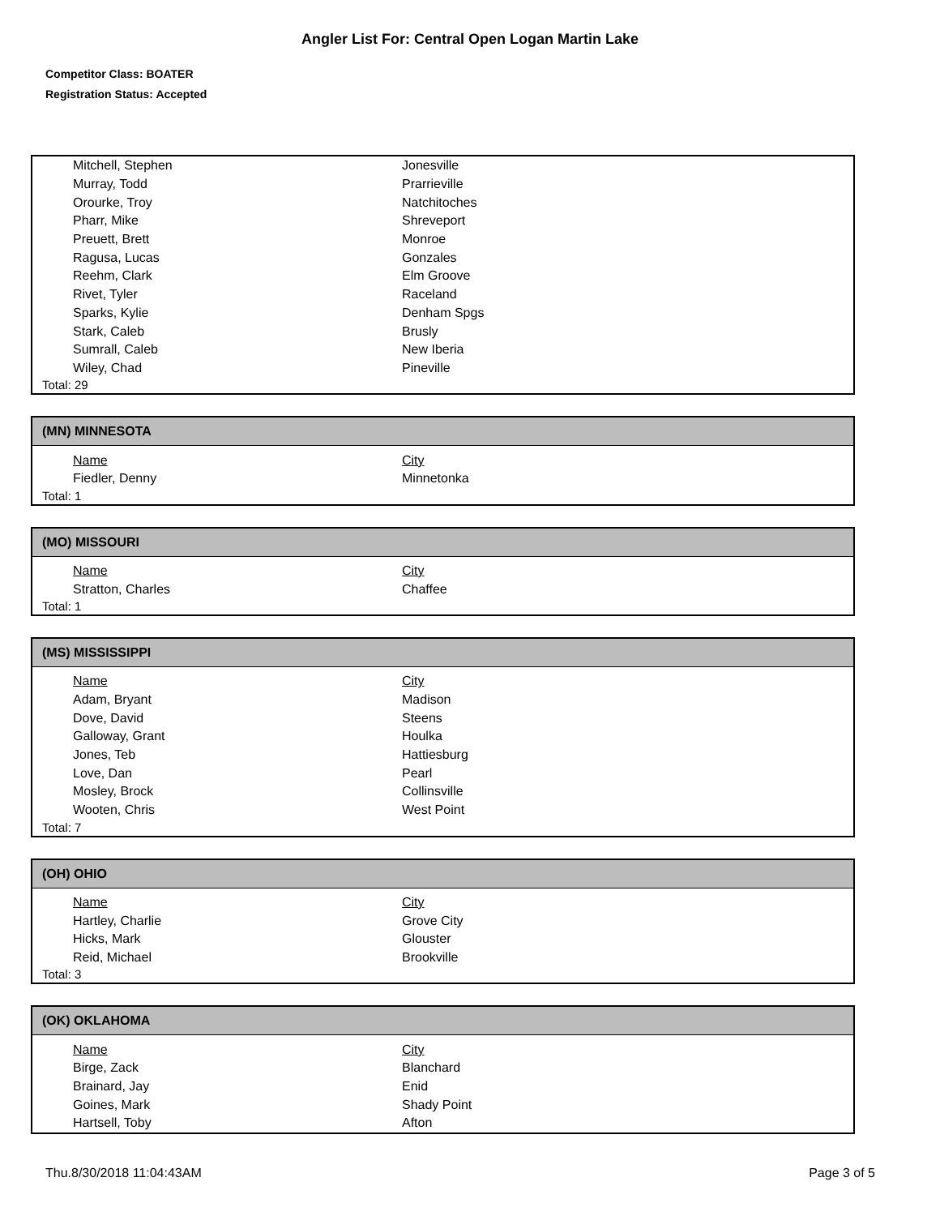Angler List For: Central Open Logan Martin Lake
Competitor Class: BOATER
Registration Status: Accepted
| Mitchell, Stephen | Jonesville |
| Murray, Todd | Prarrieville |
| Orourke, Troy | Natchitoches |
| Pharr, Mike | Shreveport |
| Preuett, Brett | Monroe |
| Ragusa, Lucas | Gonzales |
| Reehm, Clark | Elm Groove |
| Rivet, Tyler | Raceland |
| Sparks, Kylie | Denham Spgs |
| Stark, Caleb | Brusly |
| Sumrall, Caleb | New Iberia |
| Wiley, Chad | Pineville |
Total: 29
(MN) MINNESOTA
| Name | City |
| --- | --- |
| Fiedler, Denny | Minnetonka |
Total: 1
(MO) MISSOURI
| Name | City |
| --- | --- |
| Stratton, Charles | Chaffee |
Total: 1
(MS) MISSISSIPPI
| Name | City |
| --- | --- |
| Adam, Bryant | Madison |
| Dove, David | Steens |
| Galloway, Grant | Houlka |
| Jones, Teb | Hattiesburg |
| Love, Dan | Pearl |
| Mosley, Brock | Collinsville |
| Wooten, Chris | West Point |
Total: 7
(OH) OHIO
| Name | City |
| --- | --- |
| Hartley, Charlie | Grove City |
| Hicks, Mark | Glouster |
| Reid, Michael | Brookville |
Total: 3
(OK) OKLAHOMA
| Name | City |
| --- | --- |
| Birge, Zack | Blanchard |
| Brainard, Jay | Enid |
| Goines, Mark | Shady Point |
| Hartsell, Toby | Afton |
Thu.8/30/2018 11:04:43AM Page 3 of 5